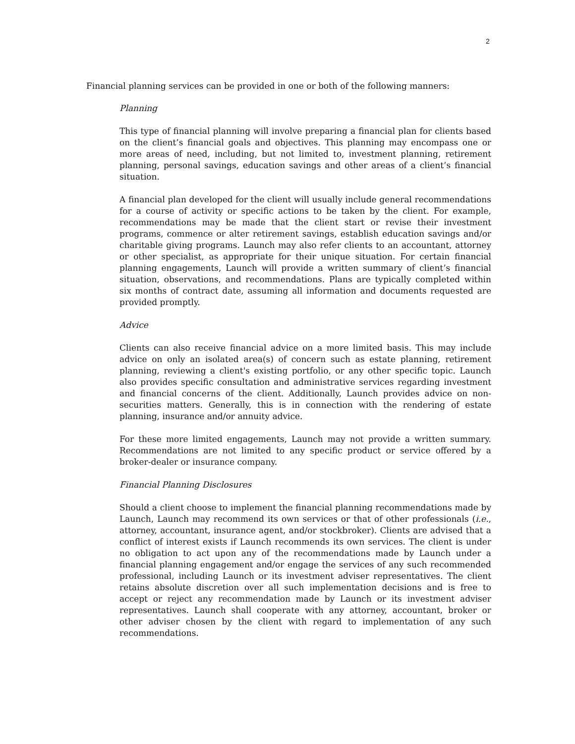2
Financial planning services can be provided in one or both of the following manners:
Planning
This type of financial planning will involve preparing a financial plan for clients based on the client’s financial goals and objectives. This planning may encompass one or more areas of need, including, but not limited to, investment planning, retirement planning, personal savings, education savings and other areas of a client’s financial situation.
A financial plan developed for the client will usually include general recommendations for a course of activity or specific actions to be taken by the client. For example, recommendations may be made that the client start or revise their investment programs, commence or alter retirement savings, establish education savings and/or charitable giving programs. Launch may also refer clients to an accountant, attorney or other specialist, as appropriate for their unique situation. For certain financial planning engagements, Launch will provide a written summary of client’s financial situation, observations, and recommendations. Plans are typically completed within six months of contract date, assuming all information and documents requested are provided promptly.
Advice
Clients can also receive financial advice on a more limited basis. This may include advice on only an isolated area(s) of concern such as estate planning, retirement planning, reviewing a client's existing portfolio, or any other specific topic. Launch also provides specific consultation and administrative services regarding investment and financial concerns of the client. Additionally, Launch provides advice on non-securities matters. Generally, this is in connection with the rendering of estate planning, insurance and/or annuity advice.
For these more limited engagements, Launch may not provide a written summary. Recommendations are not limited to any specific product or service offered by a broker-dealer or insurance company.
Financial Planning Disclosures
Should a client choose to implement the financial planning recommendations made by Launch, Launch may recommend its own services or that of other professionals (i.e., attorney, accountant, insurance agent, and/or stockbroker). Clients are advised that a conflict of interest exists if Launch recommends its own services. The client is under no obligation to act upon any of the recommendations made by Launch under a financial planning engagement and/or engage the services of any such recommended professional, including Launch or its investment adviser representatives. The client retains absolute discretion over all such implementation decisions and is free to accept or reject any recommendation made by Launch or its investment adviser representatives. Launch shall cooperate with any attorney, accountant, broker or other adviser chosen by the client with regard to implementation of any such recommendations.